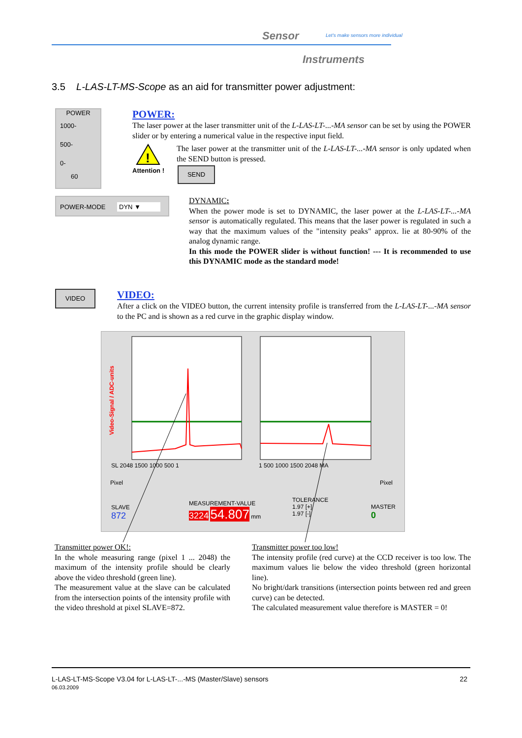Sensor
Let's make sensors more individual
Instruments
3.5 L-LAS-LT-MS-Scope as an aid for transmitter power adjustment:
POWER
1000-
500-
0-
60
POWER:
The laser power at the laser transmitter unit of the L-LAS-LT-...-MA sensor can be set by using the POWER slider or by entering a numerical value in the respective input field.
!
Attention !
The laser power at the transmitter unit of the L-LAS-LT-...-MA sensor is only updated when the SEND button is pressed.
SEND
POWER-MODE DYN ▼
DYNAMIC:
When the power mode is set to DYNAMIC, the laser power at the L-LAS-LT-...-MA sensor is automatically regulated. This means that the laser power is regulated in such a way that the maximum values of the "intensity peaks" approx. lie at 80-90% of the analog dynamic range.
In this mode the POWER slider is without function! --- It is recommended to use this DYNAMIC mode as the standard mode!
VIDEO
VIDEO:
After a click on the VIDEO button, the current intensity profile is transferred from the L-LAS-LT-...-MA sensor to the PC and is shown as a red curve in the graphic display window.
Video-Signal / ADC-units
SL 2048 1500 1000 500 1 1 500 1000 1500 2048 MA
Pixel Pixel
SLAVE
872
MEASUREMENT-VALUE
3224 54.807 mm
TOLERANCE
1.97 [+]
1.97 [-]
MASTER
0
Transmitter power OK!:
In the whole measuring range (pixel 1 ... 2048) the maximum of the intensity profile should be clearly above the video threshold (green line).
The measurement value at the slave can be calculated from the intersection points of the intensity profile with the video threshold at pixel SLAVE=872.
Transmitter power too low!
The intensity profile (red curve) at the CCD receiver is too low. The maximum values lie below the video threshold (green horizontal line).
No bright/dark transitions (intersection points between red and green curve) can be detected.
The calculated measurement value therefore is MASTER = 0!
L-LAS-LT-MS-Scope V3.04 for L-LAS-LT-...-MS (Master/Slave) sensors 22
06.03.2009